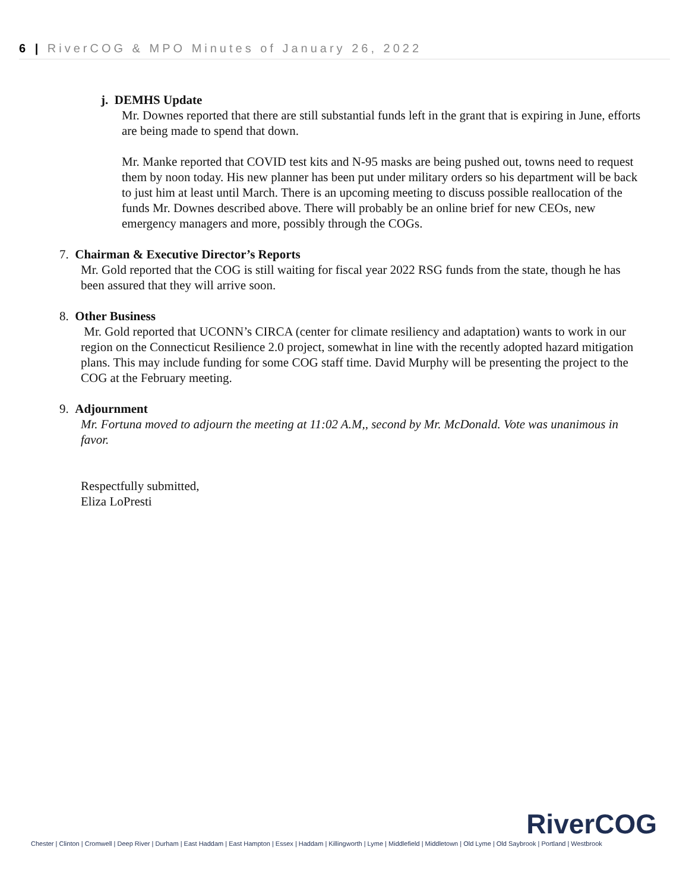6 | RiverCOG & MPO Minutes of January 26, 2022
j. DEMHS Update
Mr. Downes reported that there are still substantial funds left in the grant that is expiring in June, efforts are being made to spend that down.
Mr. Manke reported that COVID test kits and N-95 masks are being pushed out, towns need to request them by noon today. His new planner has been put under military orders so his department will be back to just him at least until March. There is an upcoming meeting to discuss possible reallocation of the funds Mr. Downes described above. There will probably be an online brief for new CEOs, new emergency managers and more, possibly through the COGs.
7. Chairman & Executive Director’s Reports
Mr. Gold reported that the COG is still waiting for fiscal year 2022 RSG funds from the state, though he has been assured that they will arrive soon.
8. Other Business
Mr. Gold reported that UCONN’s CIRCA (center for climate resiliency and adaptation) wants to work in our region on the Connecticut Resilience 2.0 project, somewhat in line with the recently adopted hazard mitigation plans. This may include funding for some COG staff time. David Murphy will be presenting the project to the COG at the February meeting.
9. Adjournment
Mr. Fortuna moved to adjourn the meeting at 11:02 A.M,, second by Mr. McDonald. Vote was unanimous in favor.
Respectfully submitted,
Eliza LoPresti
RiverCOG
Chester | Clinton | Cromwell | Deep River | Durham | East Haddam | East Hampton | Essex | Haddam | Killingworth | Lyme | Middlefield | Middletown | Old Lyme | Old Saybrook | Portland | Westbrook